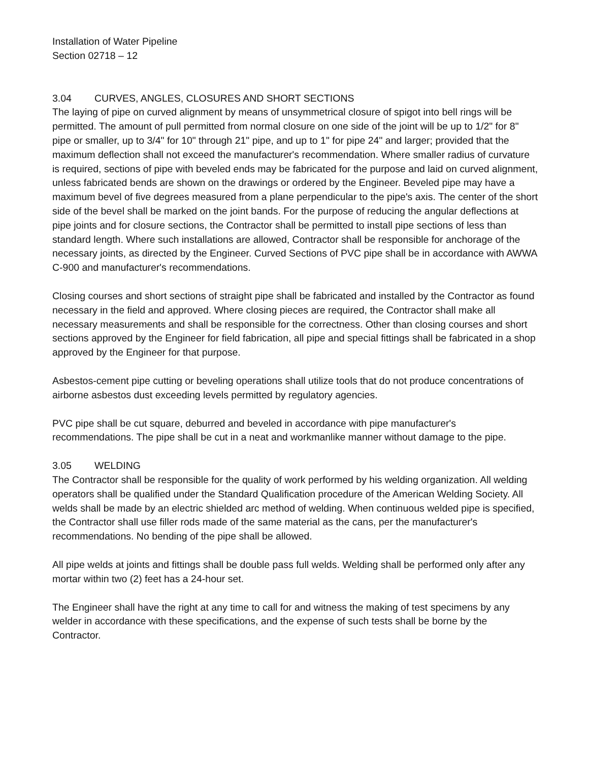Installation of Water Pipeline
Section 02718 – 12
3.04 CURVES, ANGLES, CLOSURES AND SHORT SECTIONS
The laying of pipe on curved alignment by means of unsymmetrical closure of spigot into bell rings will be permitted. The amount of pull permitted from normal closure on one side of the joint will be up to 1/2" for 8" pipe or smaller, up to 3/4" for 10" through 21" pipe, and up to 1" for pipe 24" and larger; provided that the maximum deflection shall not exceed the manufacturer's recommendation. Where smaller radius of curvature is required, sections of pipe with beveled ends may be fabricated for the purpose and laid on curved alignment, unless fabricated bends are shown on the drawings or ordered by the Engineer. Beveled pipe may have a maximum bevel of five degrees measured from a plane perpendicular to the pipe's axis. The center of the short side of the bevel shall be marked on the joint bands. For the purpose of reducing the angular deflections at pipe joints and for closure sections, the Contractor shall be permitted to install pipe sections of less than standard length. Where such installations are allowed, Contractor shall be responsible for anchorage of the necessary joints, as directed by the Engineer. Curved Sections of PVC pipe shall be in accordance with AWWA C-900 and manufacturer's recommendations.
Closing courses and short sections of straight pipe shall be fabricated and installed by the Contractor as found necessary in the field and approved. Where closing pieces are required, the Contractor shall make all necessary measurements and shall be responsible for the correctness. Other than closing courses and short sections approved by the Engineer for field fabrication, all pipe and special fittings shall be fabricated in a shop approved by the Engineer for that purpose.
Asbestos-cement pipe cutting or beveling operations shall utilize tools that do not produce concentrations of airborne asbestos dust exceeding levels permitted by regulatory agencies.
PVC pipe shall be cut square, deburred and beveled in accordance with pipe manufacturer's recommendations. The pipe shall be cut in a neat and workmanlike manner without damage to the pipe.
3.05 WELDING
The Contractor shall be responsible for the quality of work performed by his welding organization. All welding operators shall be qualified under the Standard Qualification procedure of the American Welding Society. All welds shall be made by an electric shielded arc method of welding. When continuous welded pipe is specified, the Contractor shall use filler rods made of the same material as the cans, per the manufacturer's recommendations. No bending of the pipe shall be allowed.
All pipe welds at joints and fittings shall be double pass full welds. Welding shall be performed only after any mortar within two (2) feet has a 24-hour set.
The Engineer shall have the right at any time to call for and witness the making of test specimens by any welder in accordance with these specifications, and the expense of such tests shall be borne by the Contractor.